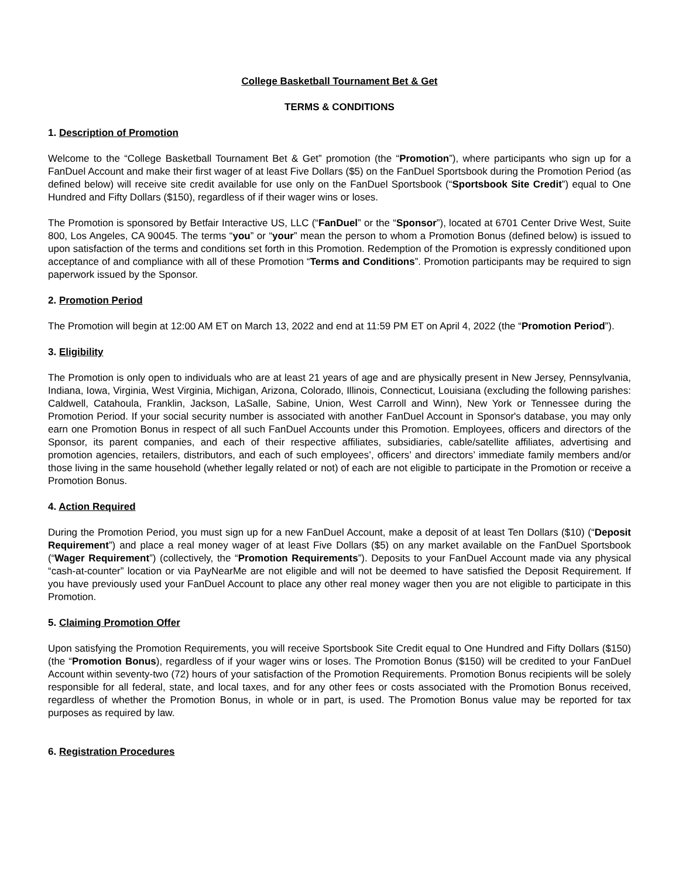College Basketball Tournament Bet & Get
TERMS & CONDITIONS
1. Description of Promotion
Welcome to the “College Basketball Tournament Bet & Get” promotion (the “Promotion”), where participants who sign up for a FanDuel Account and make their first wager of at least Five Dollars ($5) on the FanDuel Sportsbook during the Promotion Period (as defined below) will receive site credit available for use only on the FanDuel Sportsbook (“Sportsbook Site Credit”) equal to One Hundred and Fifty Dollars ($150), regardless of if their wager wins or loses.
The Promotion is sponsored by Betfair Interactive US, LLC (“FanDuel” or the “Sponsor”), located at 6701 Center Drive West, Suite 800, Los Angeles, CA 90045. The terms “you” or “your” mean the person to whom a Promotion Bonus (defined below) is issued to upon satisfaction of the terms and conditions set forth in this Promotion. Redemption of the Promotion is expressly conditioned upon acceptance of and compliance with all of these Promotion “Terms and Conditions”. Promotion participants may be required to sign paperwork issued by the Sponsor.
2. Promotion Period
The Promotion will begin at 12:00 AM ET on March 13, 2022 and end at 11:59 PM ET on April 4, 2022 (the “Promotion Period”).
3. Eligibility
The Promotion is only open to individuals who are at least 21 years of age and are physically present in New Jersey, Pennsylvania, Indiana, Iowa, Virginia, West Virginia, Michigan, Arizona, Colorado, Illinois, Connecticut, Louisiana (excluding the following parishes: Caldwell, Catahoula, Franklin, Jackson, LaSalle, Sabine, Union, West Carroll and Winn), New York or Tennessee during the Promotion Period. If your social security number is associated with another FanDuel Account in Sponsor's database, you may only earn one Promotion Bonus in respect of all such FanDuel Accounts under this Promotion. Employees, officers and directors of the Sponsor, its parent companies, and each of their respective affiliates, subsidiaries, cable/satellite affiliates, advertising and promotion agencies, retailers, distributors, and each of such employees’, officers’ and directors’ immediate family members and/or those living in the same household (whether legally related or not) of each are not eligible to participate in the Promotion or receive a Promotion Bonus.
4. Action Required
During the Promotion Period, you must sign up for a new FanDuel Account, make a deposit of at least Ten Dollars ($10) (“Deposit Requirement”) and place a real money wager of at least Five Dollars ($5) on any market available on the FanDuel Sportsbook (“Wager Requirement”) (collectively, the “Promotion Requirements”). Deposits to your FanDuel Account made via any physical “cash-at-counter” location or via PayNearMe are not eligible and will not be deemed to have satisfied the Deposit Requirement. If you have previously used your FanDuel Account to place any other real money wager then you are not eligible to participate in this Promotion.
5. Claiming Promotion Offer
Upon satisfying the Promotion Requirements, you will receive Sportsbook Site Credit equal to One Hundred and Fifty Dollars ($150) (the “Promotion Bonus), regardless of if your wager wins or loses. The Promotion Bonus ($150) will be credited to your FanDuel Account within seventy-two (72) hours of your satisfaction of the Promotion Requirements. Promotion Bonus recipients will be solely responsible for all federal, state, and local taxes, and for any other fees or costs associated with the Promotion Bonus received, regardless of whether the Promotion Bonus, in whole or in part, is used. The Promotion Bonus value may be reported for tax purposes as required by law.
6. Registration Procedures